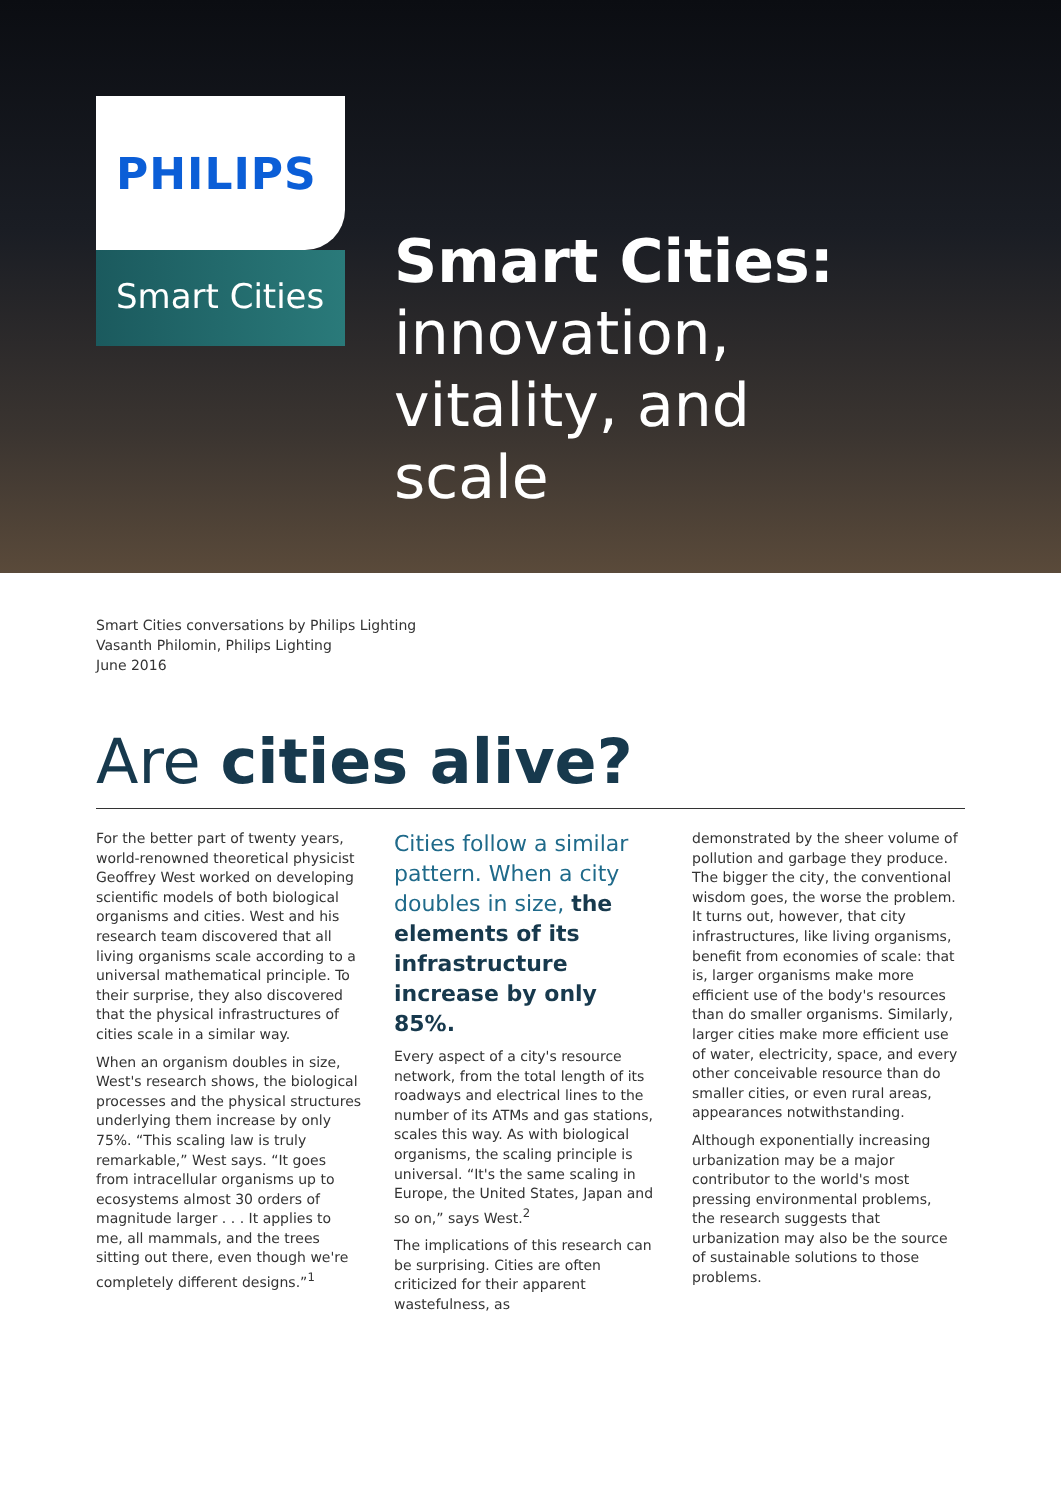PHILIPS
Smart Cities
Smart Cities:
innovation,
vitality, and
scale
Smart Cities conversations by Philips Lighting
Vasanth Philomin, Philips Lighting
June 2016
Are cities alive?
For the better part of twenty years, world-renowned theoretical physicist Geoffrey West worked on developing scientific models of both biological organisms and cities. West and his research team discovered that all living organisms scale according to a universal mathematical principle. To their surprise, they also discovered that the physical infrastructures of cities scale in a similar way.
When an organism doubles in size, West's research shows, the biological processes and the physical structures underlying them increase by only 75%. “This scaling law is truly remarkable,” West says. “It goes from intracellular organisms up to ecosystems almost 30 orders of magnitude larger . . . It applies to me, all mammals, and the trees sitting out there, even though we're completely different designs.”<sup>1</sup>
Cities follow a similar pattern. When a city doubles in size, the elements of its infrastructure increase by only 85%.
Every aspect of a city's resource network, from the total length of its roadways and electrical lines to the number of its ATMs and gas stations, scales this way. As with biological organisms, the scaling principle is universal. “It's the same scaling in Europe, the United States, Japan and so on,” says West.<sup>2</sup>
The implications of this research can be surprising. Cities are often criticized for their apparent wastefulness, as
demonstrated by the sheer volume of pollution and garbage they produce. The bigger the city, the conventional wisdom goes, the worse the problem. It turns out, however, that city infrastructures, like living organisms, benefit from economies of scale: that is, larger organisms make more efficient use of the body's resources than do smaller organisms. Similarly, larger cities make more efficient use of water, electricity, space, and every other conceivable resource than do smaller cities, or even rural areas, appearances notwithstanding.
Although exponentially increasing urbanization may be a major contributor to the world's most pressing environmental problems, the research suggests that urbanization may also be the source of sustainable solutions to those problems.